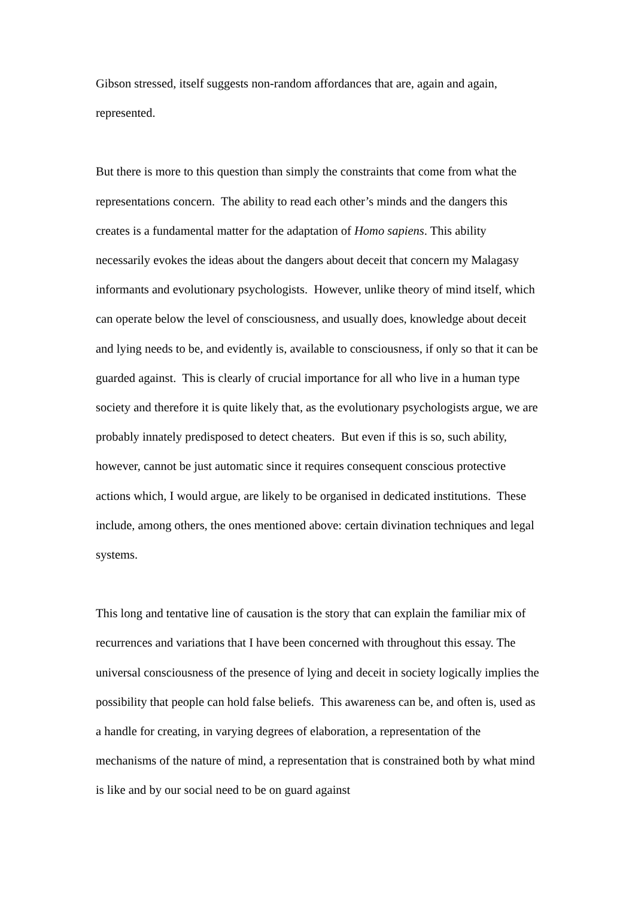Gibson stressed, itself suggests non-random affordances that are, again and again, represented.
But there is more to this question than simply the constraints that come from what the representations concern. The ability to read each other’s minds and the dangers this creates is a fundamental matter for the adaptation of Homo sapiens. This ability necessarily evokes the ideas about the dangers about deceit that concern my Malagasy informants and evolutionary psychologists. However, unlike theory of mind itself, which can operate below the level of consciousness, and usually does, knowledge about deceit and lying needs to be, and evidently is, available to consciousness, if only so that it can be guarded against. This is clearly of crucial importance for all who live in a human type society and therefore it is quite likely that, as the evolutionary psychologists argue, we are probably innately predisposed to detect cheaters. But even if this is so, such ability, however, cannot be just automatic since it requires consequent conscious protective actions which, I would argue, are likely to be organised in dedicated institutions. These include, among others, the ones mentioned above: certain divination techniques and legal systems.
This long and tentative line of causation is the story that can explain the familiar mix of recurrences and variations that I have been concerned with throughout this essay. The universal consciousness of the presence of lying and deceit in society logically implies the possibility that people can hold false beliefs. This awareness can be, and often is, used as a handle for creating, in varying degrees of elaboration, a representation of the mechanisms of the nature of mind, a representation that is constrained both by what mind is like and by our social need to be on guard against